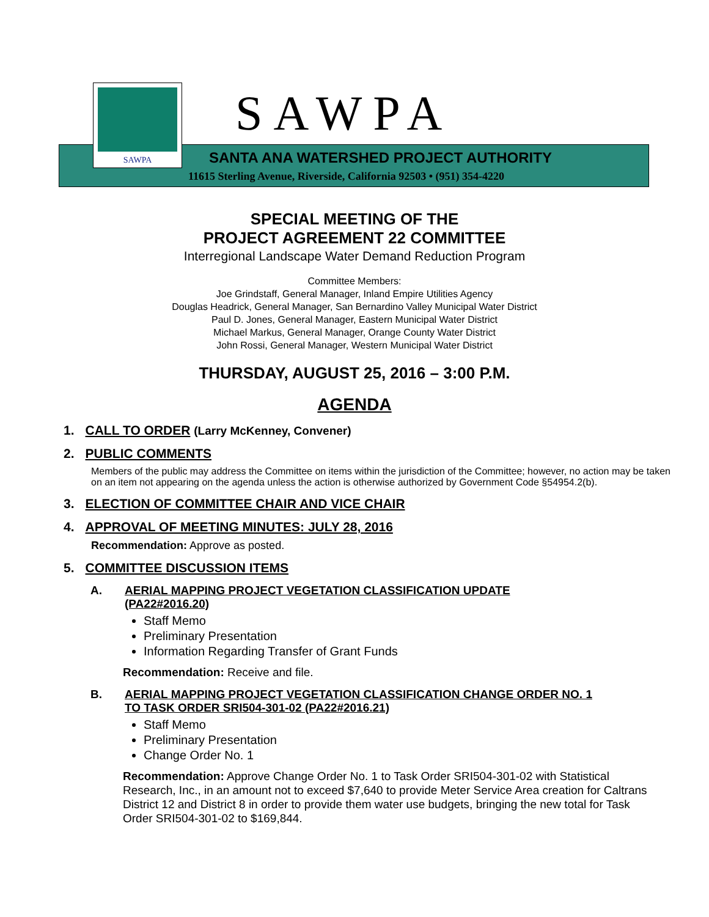SAWPA SAWPA
SANTA ANA WATERSHED PROJECT AUTHORITY
11615 Sterling Avenue, Riverside, California 92503 • (951) 354-4220
SPECIAL MEETING OF THE
PROJECT AGREEMENT 22 COMMITTEE
Interregional Landscape Water Demand Reduction Program
Committee Members:
Joe Grindstaff, General Manager, Inland Empire Utilities Agency
Douglas Headrick, General Manager, San Bernardino Valley Municipal Water District
Paul D. Jones, General Manager, Eastern Municipal Water District
Michael Markus, General Manager, Orange County Water District
John Rossi, General Manager, Western Municipal Water District
THURSDAY, AUGUST 25, 2016 – 3:00 P.M.
AGENDA
1. CALL TO ORDER (Larry McKenney, Convener)
2. PUBLIC COMMENTS
Members of the public may address the Committee on items within the jurisdiction of the Committee; however, no action may be taken on an item not appearing on the agenda unless the action is otherwise authorized by Government Code §54954.2(b).
3. ELECTION OF COMMITTEE CHAIR AND VICE CHAIR
4. APPROVAL OF MEETING MINUTES: JULY 28, 2016
Recommendation: Approve as posted.
5. COMMITTEE DISCUSSION ITEMS
A. AERIAL MAPPING PROJECT VEGETATION CLASSIFICATION UPDATE
(PA22#2016.20)
Staff Memo
Preliminary Presentation
Information Regarding Transfer of Grant Funds
Recommendation: Receive and file.
B. AERIAL MAPPING PROJECT VEGETATION CLASSIFICATION CHANGE ORDER NO. 1
TO TASK ORDER SRI504-301-02 (PA22#2016.21)
Staff Memo
Preliminary Presentation
Change Order No. 1
Recommendation: Approve Change Order No. 1 to Task Order SRI504-301-02 with Statistical Research, Inc., in an amount not to exceed $7,640 to provide Meter Service Area creation for Caltrans District 12 and District 8 in order to provide them water use budgets, bringing the new total for Task Order SRI504-301-02 to $169,844.